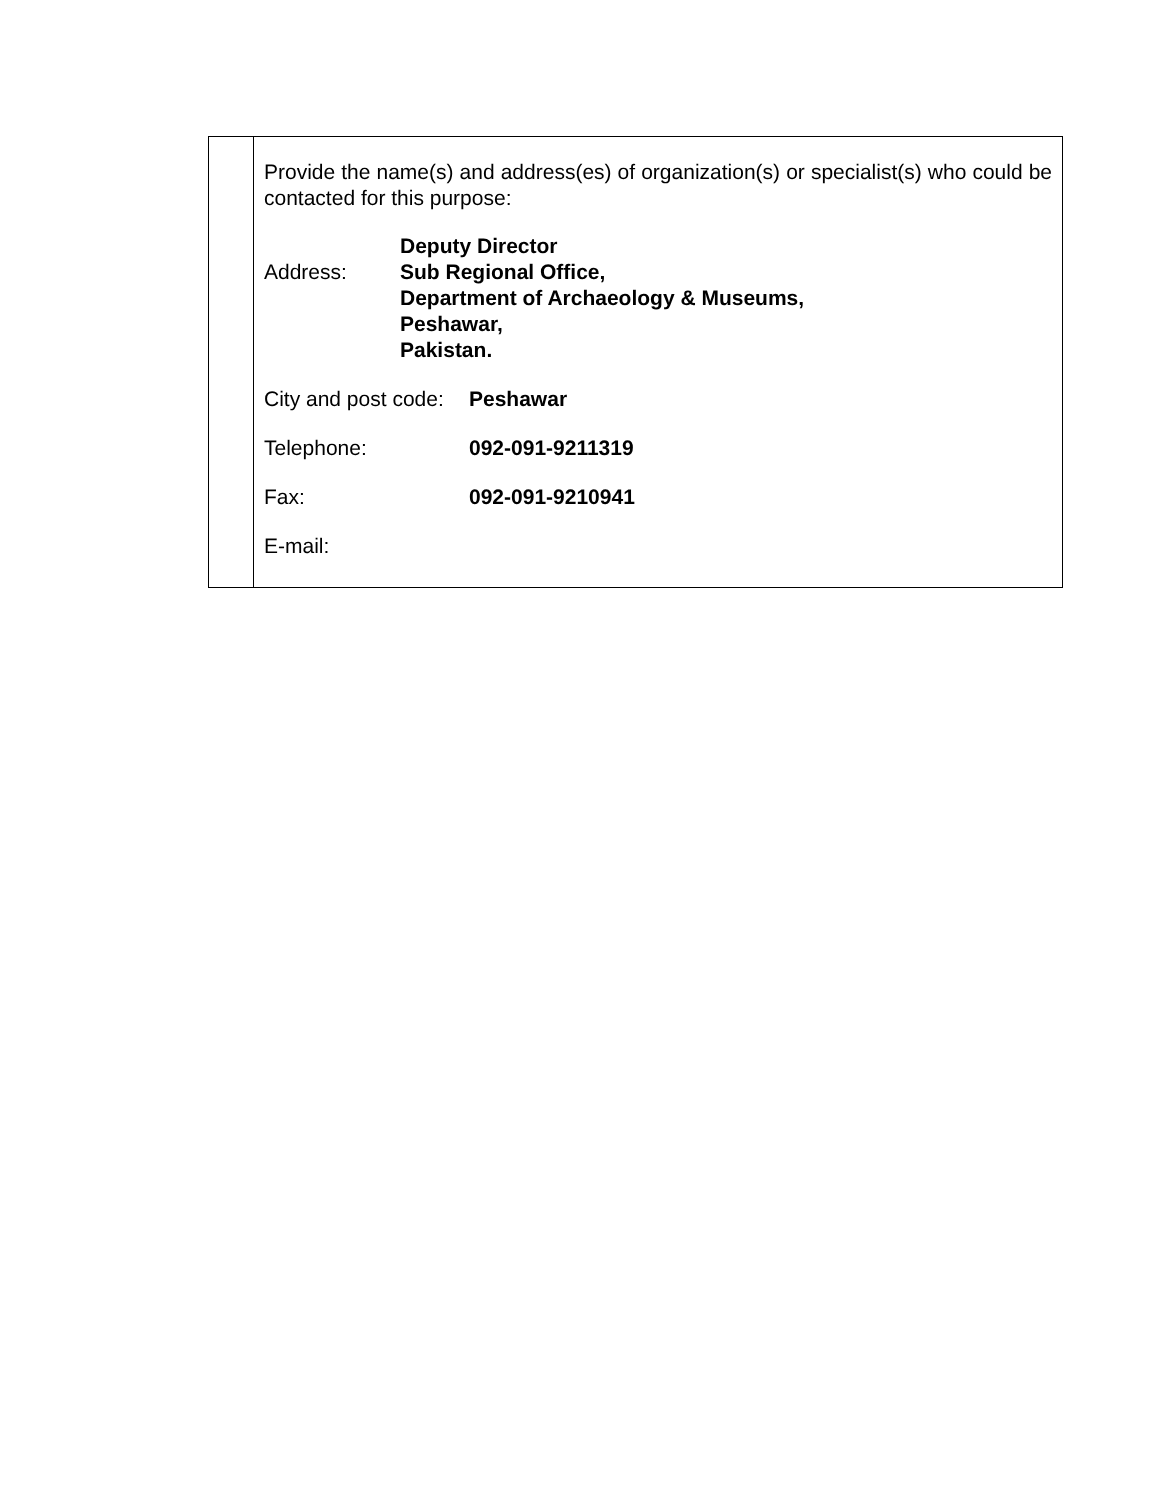| | Provide the name(s) and address(es) of organization(s) or specialist(s) who could be contacted for this purpose: Address: Deputy Director Sub Regional Office, Department of Archaeology & Museums, Peshawar, Pakistan. City and post code: Peshawar Telephone: 092-091-9211319 Fax: 092-091-9210941 E-mail: |